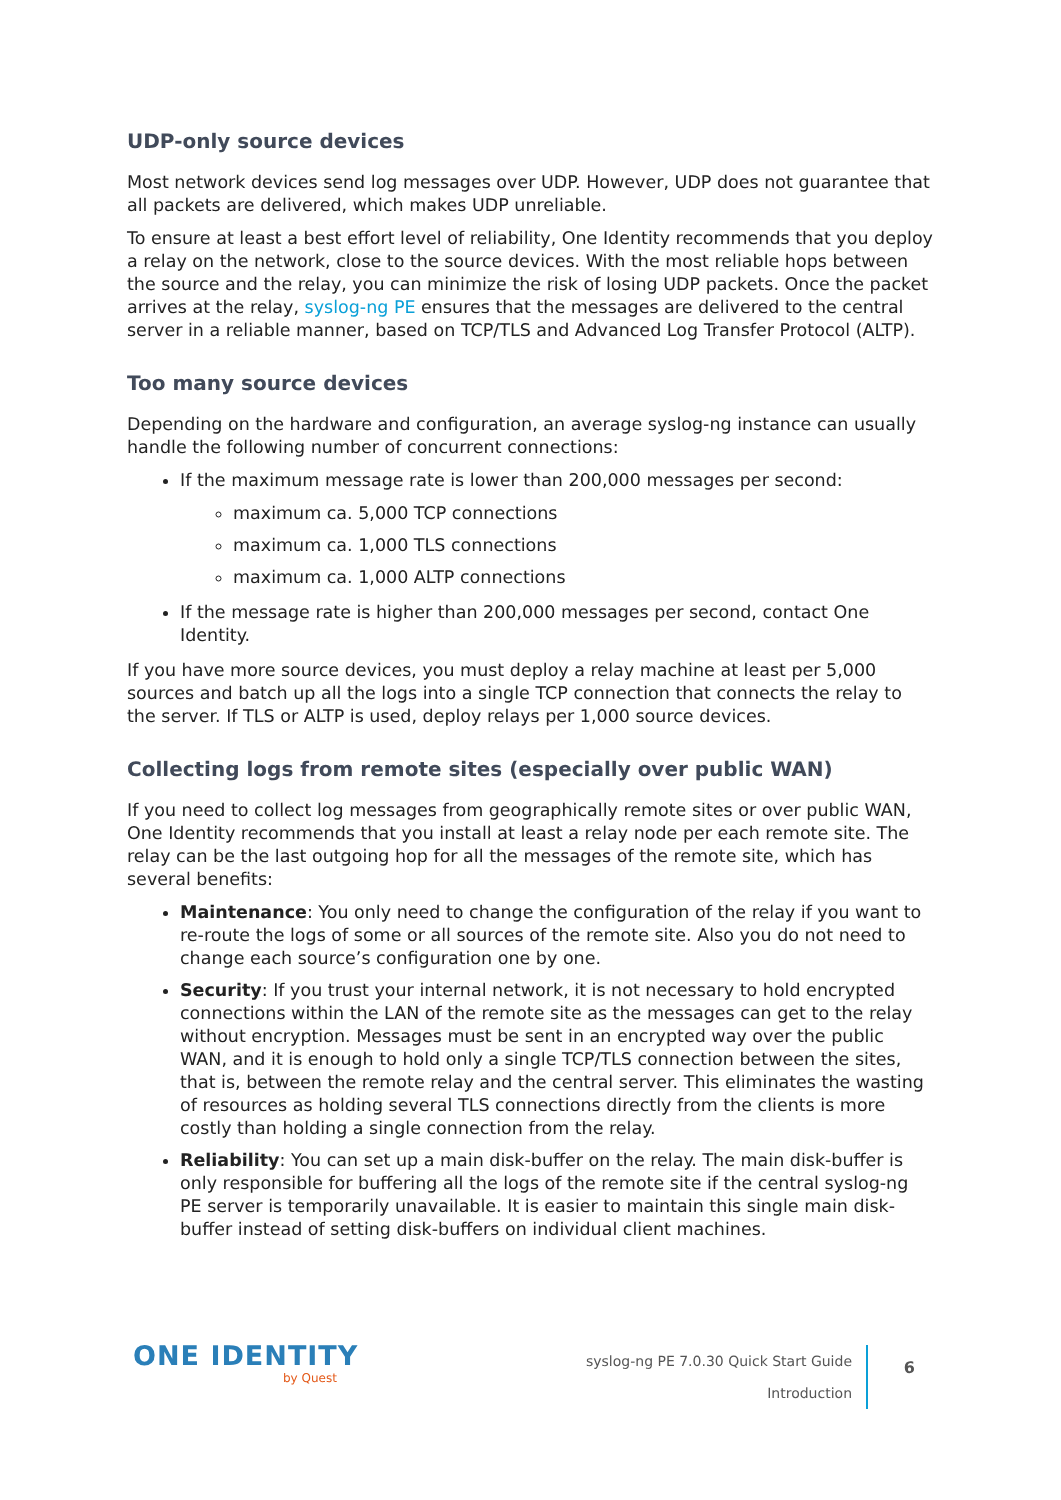UDP-only source devices
Most network devices send log messages over UDP. However, UDP does not guarantee that all packets are delivered, which makes UDP unreliable.
To ensure at least a best effort level of reliability, One Identity recommends that you deploy a relay on the network, close to the source devices. With the most reliable hops between the source and the relay, you can minimize the risk of losing UDP packets. Once the packet arrives at the relay, syslog-ng PE ensures that the messages are delivered to the central server in a reliable manner, based on TCP/TLS and Advanced Log Transfer Protocol (ALTP).
Too many source devices
Depending on the hardware and configuration, an average syslog-ng instance can usually handle the following number of concurrent connections:
If the maximum message rate is lower than 200,000 messages per second:
maximum ca. 5,000 TCP connections
maximum ca. 1,000 TLS connections
maximum ca. 1,000 ALTP connections
If the message rate is higher than 200,000 messages per second, contact One Identity.
If you have more source devices, you must deploy a relay machine at least per 5,000 sources and batch up all the logs into a single TCP connection that connects the relay to the server. If TLS or ALTP is used, deploy relays per 1,000 source devices.
Collecting logs from remote sites (especially over public WAN)
If you need to collect log messages from geographically remote sites or over public WAN, One Identity recommends that you install at least a relay node per each remote site. The relay can be the last outgoing hop for all the messages of the remote site, which has several benefits:
Maintenance: You only need to change the configuration of the relay if you want to re-route the logs of some or all sources of the remote site. Also you do not need to change each source’s configuration one by one.
Security: If you trust your internal network, it is not necessary to hold encrypted connections within the LAN of the remote site as the messages can get to the relay without encryption. Messages must be sent in an encrypted way over the public WAN, and it is enough to hold only a single TCP/TLS connection between the sites, that is, between the remote relay and the central server. This eliminates the wasting of resources as holding several TLS connections directly from the clients is more costly than holding a single connection from the relay.
Reliability: You can set up a main disk-buffer on the relay. The main disk-buffer is only responsible for buffering all the logs of the remote site if the central syslog-ng PE server is temporarily unavailable. It is easier to maintain this single main disk-buffer instead of setting disk-buffers on individual client machines.
ONE IDENTITY
by Quest
syslog-ng PE 7.0.30 Quick Start Guide
Introduction
6